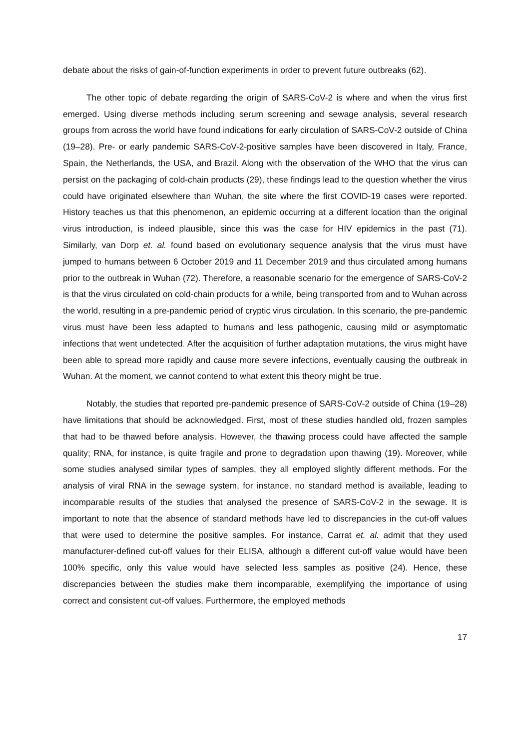debate about the risks of gain-of-function experiments in order to prevent future outbreaks (62).
The other topic of debate regarding the origin of SARS-CoV-2 is where and when the virus first emerged. Using diverse methods including serum screening and sewage analysis, several research groups from across the world have found indications for early circulation of SARS-CoV-2 outside of China (19–28). Pre- or early pandemic SARS-CoV-2-positive samples have been discovered in Italy, France, Spain, the Netherlands, the USA, and Brazil. Along with the observation of the WHO that the virus can persist on the packaging of cold-chain products (29), these findings lead to the question whether the virus could have originated elsewhere than Wuhan, the site where the first COVID-19 cases were reported. History teaches us that this phenomenon, an epidemic occurring at a different location than the original virus introduction, is indeed plausible, since this was the case for HIV epidemics in the past (71). Similarly, van Dorp et. al. found based on evolutionary sequence analysis that the virus must have jumped to humans between 6 October 2019 and 11 December 2019 and thus circulated among humans prior to the outbreak in Wuhan (72). Therefore, a reasonable scenario for the emergence of SARS-CoV-2 is that the virus circulated on cold-chain products for a while, being transported from and to Wuhan across the world, resulting in a pre-pandemic period of cryptic virus circulation. In this scenario, the pre-pandemic virus must have been less adapted to humans and less pathogenic, causing mild or asymptomatic infections that went undetected. After the acquisition of further adaptation mutations, the virus might have been able to spread more rapidly and cause more severe infections, eventually causing the outbreak in Wuhan. At the moment, we cannot contend to what extent this theory might be true.
Notably, the studies that reported pre-pandemic presence of SARS-CoV-2 outside of China (19–28) have limitations that should be acknowledged. First, most of these studies handled old, frozen samples that had to be thawed before analysis. However, the thawing process could have affected the sample quality; RNA, for instance, is quite fragile and prone to degradation upon thawing (19). Moreover, while some studies analysed similar types of samples, they all employed slightly different methods. For the analysis of viral RNA in the sewage system, for instance, no standard method is available, leading to incomparable results of the studies that analysed the presence of SARS-CoV-2 in the sewage. It is important to note that the absence of standard methods have led to discrepancies in the cut-off values that were used to determine the positive samples. For instance, Carrat et. al. admit that they used manufacturer-defined cut-off values for their ELISA, although a different cut-off value would have been 100% specific, only this value would have selected less samples as positive (24). Hence, these discrepancies between the studies make them incomparable, exemplifying the importance of using correct and consistent cut-off values. Furthermore, the employed methods
17